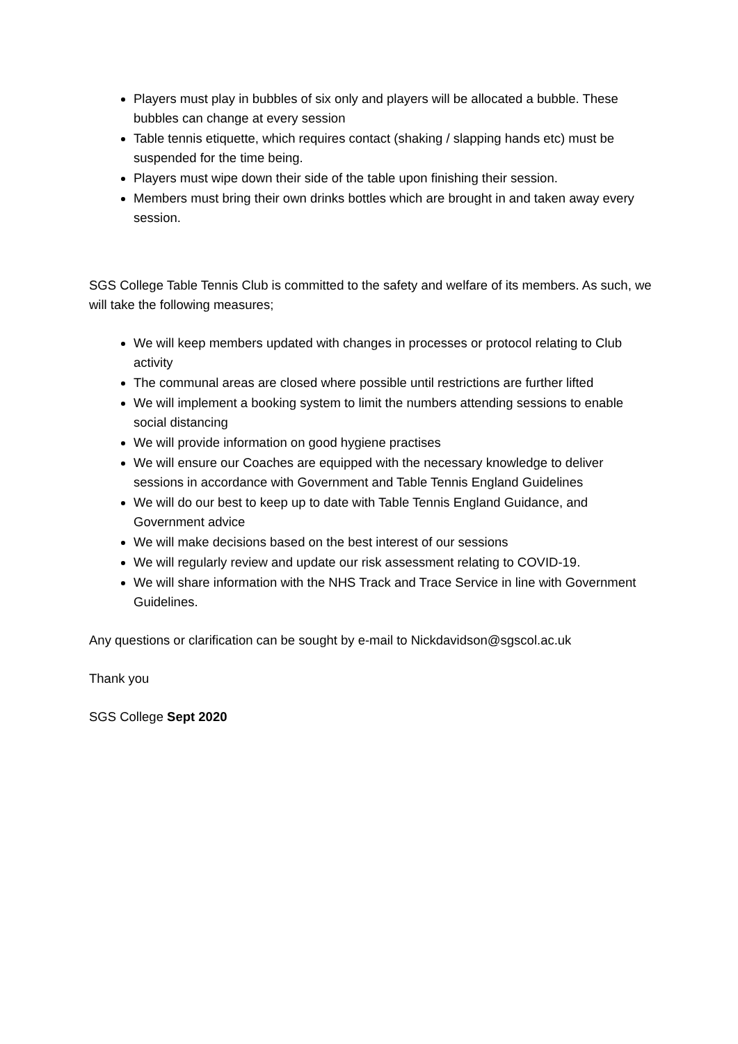Players must play in bubbles of six only and players will be allocated a bubble. These bubbles can change at every session
Table tennis etiquette, which requires contact (shaking / slapping hands etc) must be suspended for the time being.
Players must wipe down their side of the table upon finishing their session.
Members must bring their own drinks bottles which are brought in and taken away every session.
SGS College Table Tennis Club is committed to the safety and welfare of its members. As such, we will take the following measures;
We will keep members updated with changes in processes or protocol relating to Club activity
The communal areas are closed where possible until restrictions are further lifted
We will implement a booking system to limit the numbers attending sessions to enable social distancing
We will provide information on good hygiene practises
We will ensure our Coaches are equipped with the necessary knowledge to deliver sessions in accordance with Government and Table Tennis England Guidelines
We will do our best to keep up to date with Table Tennis England Guidance, and Government advice
We will make decisions based on the best interest of our sessions
We will regularly review and update our risk assessment relating to COVID-19.
We will share information with the NHS Track and Trace Service in line with Government Guidelines.
Any questions or clarification can be sought by e-mail to Nickdavidson@sgscol.ac.uk
Thank you
SGS College Sept 2020